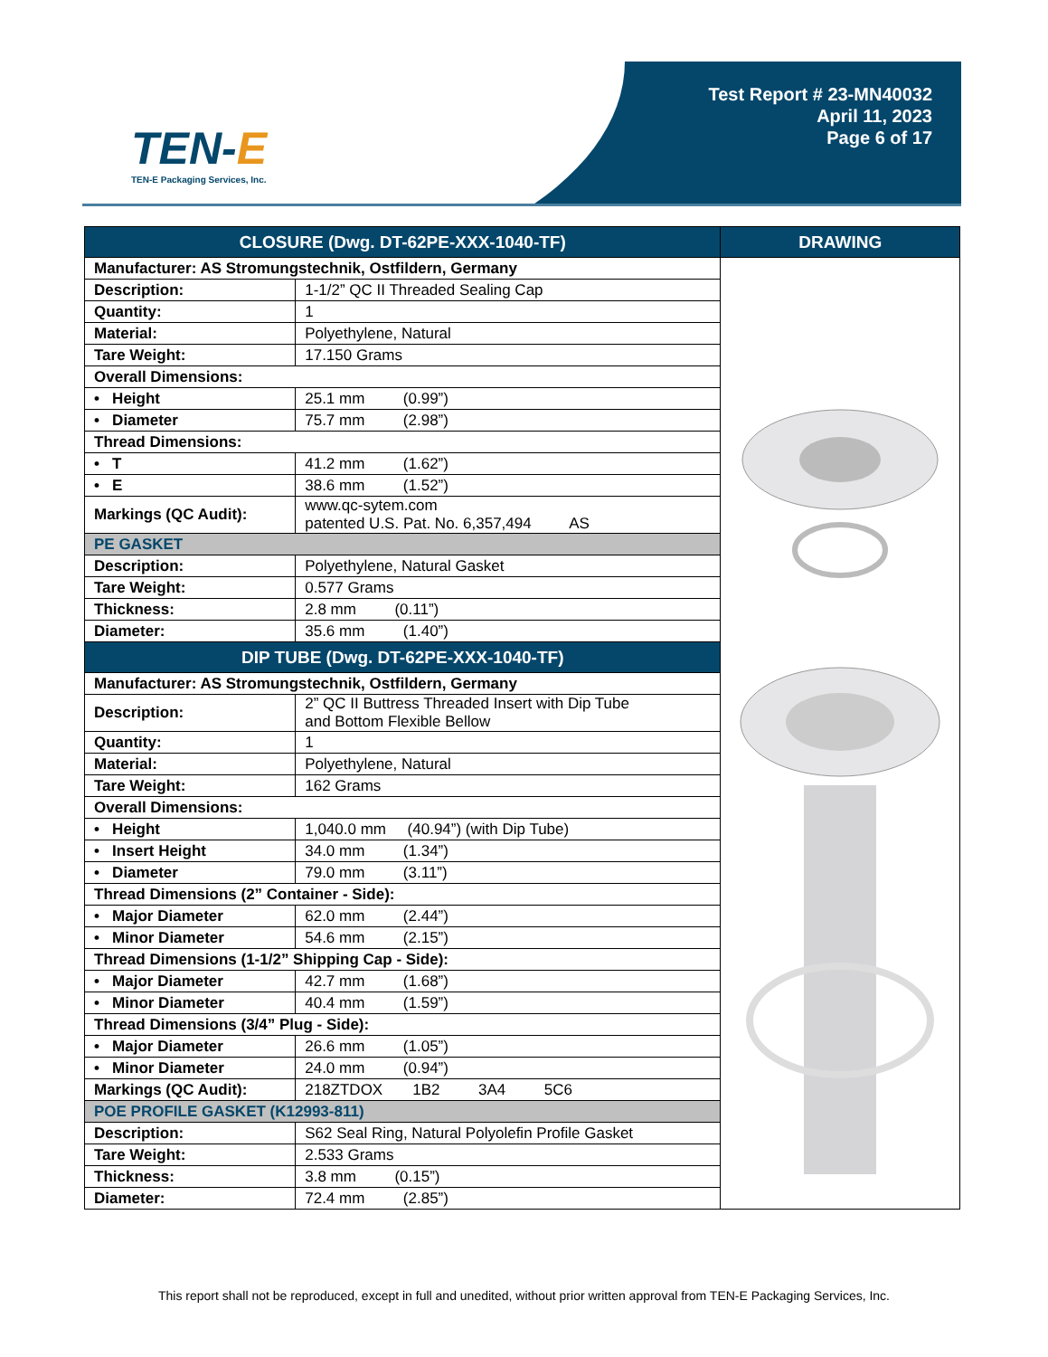TEN-E
TEN-E Packaging Services, Inc.
Test Report # 23-MN40032
April 11, 2023
Page 6 of 17
| CLOSURE (Dwg. DT-62PE-XXX-1040-TF) | | DRAWING |
| --- | --- | --- |
| Manufacturer: AS Stromungstechnik, Ostfildern, Germany | | |
| Description: | 1-1/2” QC II Threaded Sealing Cap | |
| Quantity: | 1 | |
| Material: | Polyethylene, Natural | |
| Tare Weight: | 17.150 Grams | |
| Overall Dimensions: | | |
| • Height | 25.1 mm (0.99”) | |
| • Diameter | 75.7 mm (2.98”) | |
| Thread Dimensions: | | |
| • T | 41.2 mm (1.62”) | |
| • E | 38.6 mm (1.52”) | |
| Markings (QC Audit): | www.qc-sytem.com patented U.S. Pat. No. 6,357,494 AS | |
| PE GASKET | | |
| Description: | Polyethylene, Natural Gasket | |
| Tare Weight: | 0.577 Grams | |
| Thickness: | 2.8 mm (0.11”) | |
| Diameter: | 35.6 mm (1.40”) | |
| DIP TUBE (Dwg. DT-62PE-XXX-1040-TF) | | |
| Manufacturer: AS Stromungstechnik, Ostfildern, Germany | | |
| Description: | 2” QC II Buttress Threaded Insert with Dip Tube and Bottom Flexible Bellow | |
| Quantity: | 1 | |
| Material: | Polyethylene, Natural | |
| Tare Weight: | 162 Grams | |
| Overall Dimensions: | | |
| • Height | 1,040.0 mm (40.94”) (with Dip Tube) | |
| • Insert Height | 34.0 mm (1.34”) | |
| • Diameter | 79.0 mm (3.11”) | |
| Thread Dimensions (2” Container - Side): | | |
| • Major Diameter | 62.0 mm (2.44”) | |
| • Minor Diameter | 54.6 mm (2.15”) | |
| Thread Dimensions (1-1/2” Shipping Cap - Side): | | |
| • Major Diameter | 42.7 mm (1.68”) | |
| • Minor Diameter | 40.4 mm (1.59”) | |
| Thread Dimensions (3/4” Plug - Side): | | |
| • Major Diameter | 26.6 mm (1.05”) | |
| • Minor Diameter | 24.0 mm (0.94”) | |
| Markings (QC Audit): | 218ZTDOX 1B2 3A4 5C6 | |
| POE PROFILE GASKET (K12993-811) | | |
| Description: | S62 Seal Ring, Natural Polyolefin Profile Gasket | |
| Tare Weight: | 2.533 Grams | |
| Thickness: | 3.8 mm (0.15”) | |
| Diameter: | 72.4 mm (2.85”) | |
This report shall not be reproduced, except in full and unedited, without prior written approval from TEN-E Packaging Services, Inc.